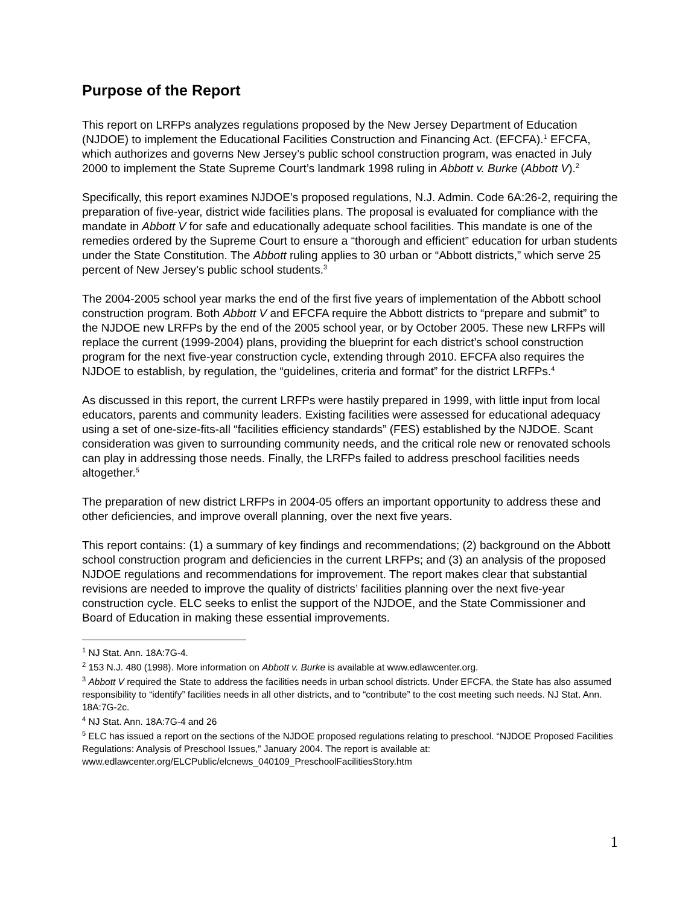Purpose of the Report
This report on LRFPs analyzes regulations proposed by the New Jersey Department of Education (NJDOE) to implement the Educational Facilities Construction and Financing Act. (EFCFA).<sup>1</sup> EFCFA, which authorizes and governs New Jersey’s public school construction program, was enacted in July 2000 to implement the State Supreme Court’s landmark 1998 ruling in Abbott v. Burke (Abbott V).<sup>2</sup>
Specifically, this report examines NJDOE’s proposed regulations, N.J. Admin. Code 6A:26-2, requiring the preparation of five-year, district wide facilities plans. The proposal is evaluated for compliance with the mandate in Abbott V for safe and educationally adequate school facilities. This mandate is one of the remedies ordered by the Supreme Court to ensure a “thorough and efficient” education for urban students under the State Constitution. The Abbott ruling applies to 30 urban or “Abbott districts,” which serve 25 percent of New Jersey’s public school students.<sup>3</sup>
The 2004-2005 school year marks the end of the first five years of implementation of the Abbott school construction program. Both Abbott V and EFCFA require the Abbott districts to “prepare and submit” to the NJDOE new LRFPs by the end of the 2005 school year, or by October 2005. These new LRFPs will replace the current (1999-2004) plans, providing the blueprint for each district’s school construction program for the next five-year construction cycle, extending through 2010. EFCFA also requires the NJDOE to establish, by regulation, the “guidelines, criteria and format” for the district LRFPs.<sup>4</sup>
As discussed in this report, the current LRFPs were hastily prepared in 1999, with little input from local educators, parents and community leaders. Existing facilities were assessed for educational adequacy using a set of one-size-fits-all “facilities efficiency standards” (FES) established by the NJDOE. Scant consideration was given to surrounding community needs, and the critical role new or renovated schools can play in addressing those needs. Finally, the LRFPs failed to address preschool facilities needs altogether.<sup>5</sup>
The preparation of new district LRFPs in 2004-05 offers an important opportunity to address these and other deficiencies, and improve overall planning, over the next five years.
This report contains: (1) a summary of key findings and recommendations; (2) background on the Abbott school construction program and deficiencies in the current LRFPs; and (3) an analysis of the proposed NJDOE regulations and recommendations for improvement. The report makes clear that substantial revisions are needed to improve the quality of districts’ facilities planning over the next five-year construction cycle. ELC seeks to enlist the support of the NJDOE, and the State Commissioner and Board of Education in making these essential improvements.
<sup>1</sup> NJ Stat. Ann. 18A:7G-4.
<sup>2</sup> 153 N.J. 480 (1998). More information on Abbott v. Burke is available at www.edlawcenter.org.
<sup>3</sup> Abbott V required the State to address the facilities needs in urban school districts. Under EFCFA, the State has also assumed responsibility to “identify” facilities needs in all other districts, and to “contribute” to the cost meeting such needs. NJ Stat. Ann. 18A:7G-2c.
<sup>4</sup> NJ Stat. Ann. 18A:7G-4 and 26
<sup>5</sup> ELC has issued a report on the sections of the NJDOE proposed regulations relating to preschool. “NJDOE Proposed Facilities Regulations: Analysis of Preschool Issues,” January 2004. The report is available at: www.edlawcenter.org/ELCPublic/elcnews_040109_PreschoolFacilitiesStory.htm
1